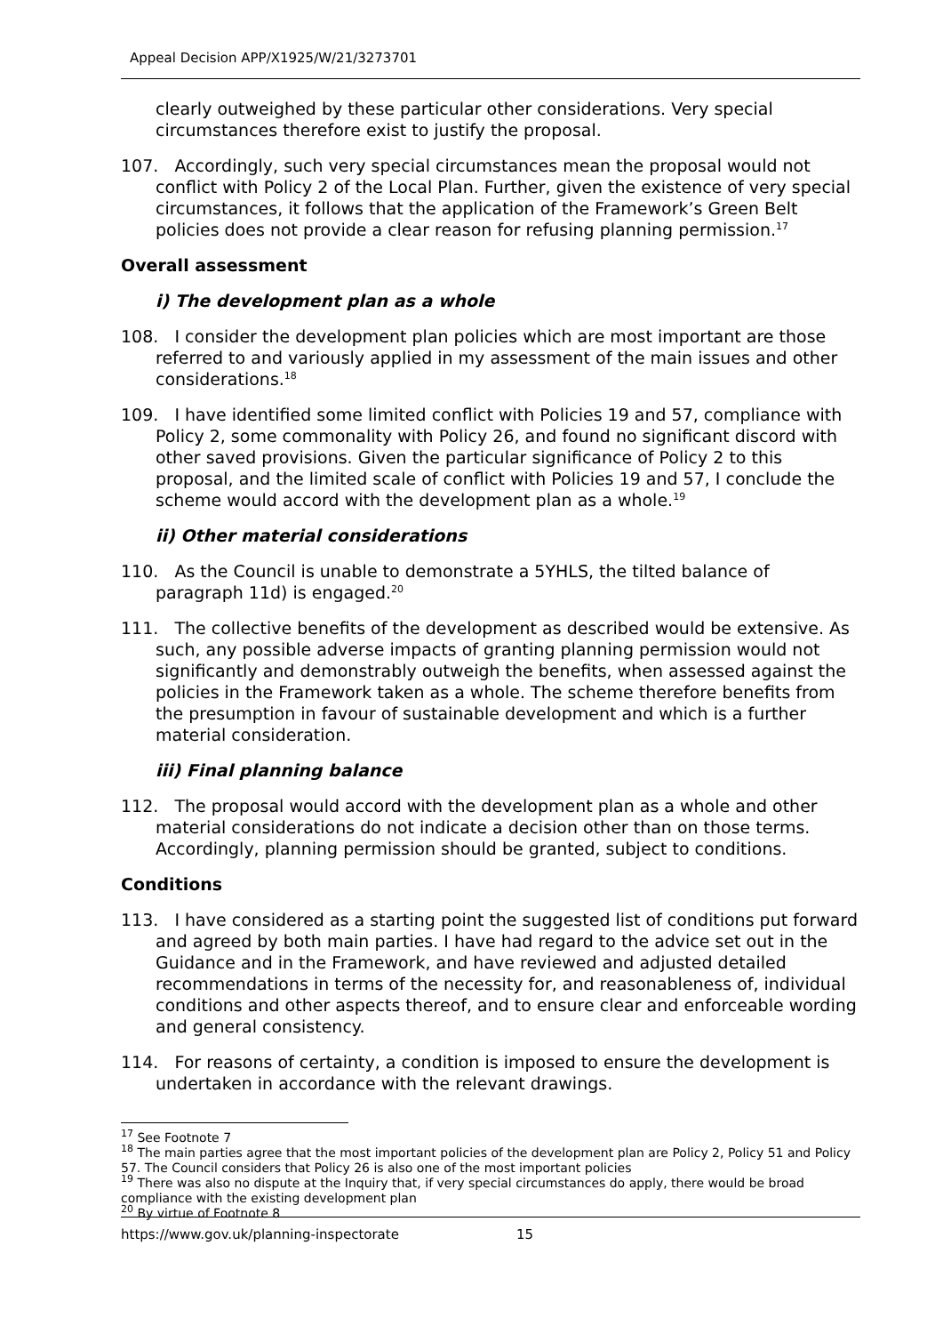Appeal Decision APP/X1925/W/21/3273701
clearly outweighed by these particular other considerations. Very special circumstances therefore exist to justify the proposal.
107. Accordingly, such very special circumstances mean the proposal would not conflict with Policy 2 of the Local Plan. Further, given the existence of very special circumstances, it follows that the application of the Framework’s Green Belt policies does not provide a clear reason for refusing planning permission.<sup>17</sup>
Overall assessment
i) The development plan as a whole
108. I consider the development plan policies which are most important are those referred to and variously applied in my assessment of the main issues and other considerations.<sup>18</sup>
109. I have identified some limited conflict with Policies 19 and 57, compliance with Policy 2, some commonality with Policy 26, and found no significant discord with other saved provisions. Given the particular significance of Policy 2 to this proposal, and the limited scale of conflict with Policies 19 and 57, I conclude the scheme would accord with the development plan as a whole.<sup>19</sup>
ii) Other material considerations
110. As the Council is unable to demonstrate a 5YHLS, the tilted balance of paragraph 11d) is engaged.<sup>20</sup>
111. The collective benefits of the development as described would be extensive. As such, any possible adverse impacts of granting planning permission would not significantly and demonstrably outweigh the benefits, when assessed against the policies in the Framework taken as a whole. The scheme therefore benefits from the presumption in favour of sustainable development and which is a further material consideration.
iii) Final planning balance
112. The proposal would accord with the development plan as a whole and other material considerations do not indicate a decision other than on those terms. Accordingly, planning permission should be granted, subject to conditions.
Conditions
113. I have considered as a starting point the suggested list of conditions put forward and agreed by both main parties. I have had regard to the advice set out in the Guidance and in the Framework, and have reviewed and adjusted detailed recommendations in terms of the necessity for, and reasonableness of, individual conditions and other aspects thereof, and to ensure clear and enforceable wording and general consistency.
114. For reasons of certainty, a condition is imposed to ensure the development is undertaken in accordance with the relevant drawings.
<sup>17</sup> See Footnote 7
<sup>18</sup> The main parties agree that the most important policies of the development plan are Policy 2, Policy 51 and Policy 57. The Council considers that Policy 26 is also one of the most important policies
<sup>19</sup> There was also no dispute at the Inquiry that, if very special circumstances do apply, there would be broad compliance with the existing development plan
<sup>20</sup> By virtue of Footnote 8
https://www.gov.uk/planning-inspectorate 15